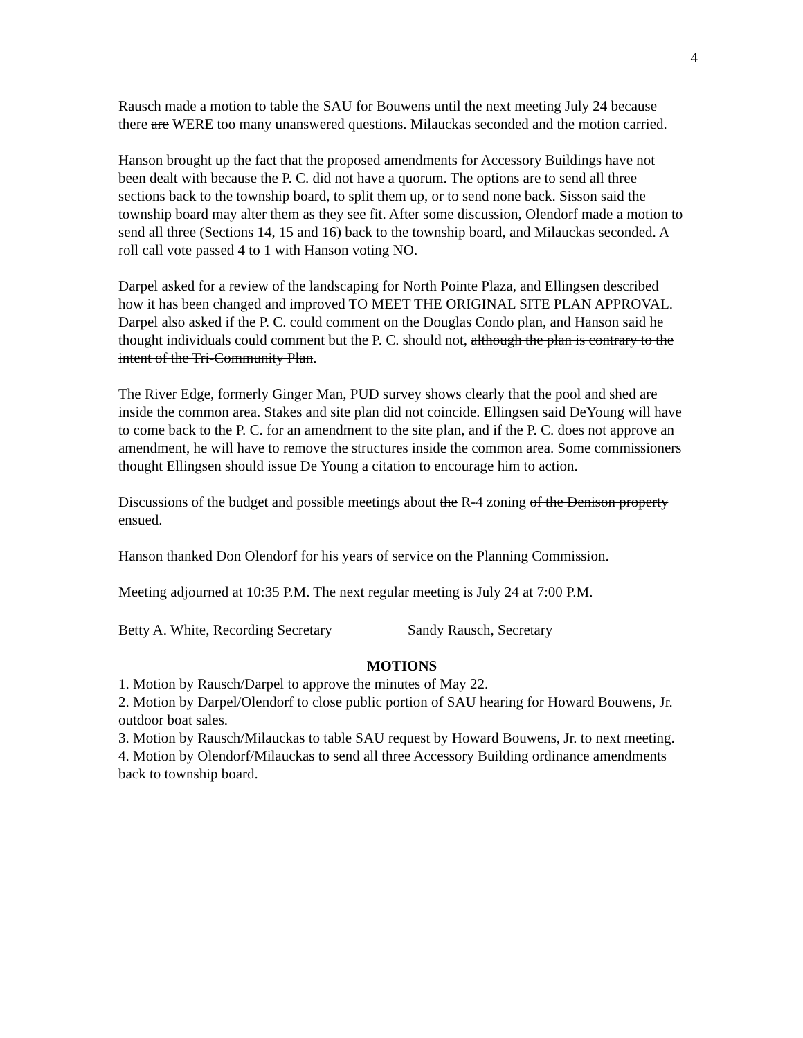4
Rausch made a motion to table the SAU for Bouwens until the next meeting July 24 because there are WERE too many unanswered questions. Milauckas seconded and the motion carried.
Hanson brought up the fact that the proposed amendments for Accessory Buildings have not been dealt with because the P. C. did not have a quorum. The options are to send all three sections back to the township board, to split them up, or to send none back. Sisson said the township board may alter them as they see fit. After some discussion, Olendorf made a motion to send all three (Sections 14, 15 and 16) back to the township board, and Milauckas seconded. A roll call vote passed 4 to 1 with Hanson voting NO.
Darpel asked for a review of the landscaping for North Pointe Plaza, and Ellingsen described how it has been changed and improved TO MEET THE ORIGINAL SITE PLAN APPROVAL. Darpel also asked if the P. C. could comment on the Douglas Condo plan, and Hanson said he thought individuals could comment but the P. C. should not, although the plan is contrary to the intent of the Tri-Community Plan.
The River Edge, formerly Ginger Man, PUD survey shows clearly that the pool and shed are inside the common area. Stakes and site plan did not coincide. Ellingsen said DeYoung will have to come back to the P. C. for an amendment to the site plan, and if the P. C. does not approve an amendment, he will have to remove the structures inside the common area. Some commissioners thought Ellingsen should issue De Young a citation to encourage him to action.
Discussions of the budget and possible meetings about the R-4 zoning of the Denison property ensued.
Hanson thanked Don Olendorf for his years of service on the Planning Commission.
Meeting adjourned at 10:35 P.M. The next regular meeting is July 24 at 7:00 P.M.
Betty A. White, Recording Secretary
Sandy Rausch, Secretary
MOTIONS
1. Motion by Rausch/Darpel to approve the minutes of May 22.
2. Motion by Darpel/Olendorf to close public portion of SAU hearing for Howard Bouwens, Jr. outdoor boat sales.
3. Motion by Rausch/Milauckas to table SAU request by Howard Bouwens, Jr. to next meeting.
4. Motion by Olendorf/Milauckas to send all three Accessory Building ordinance amendments back to township board.